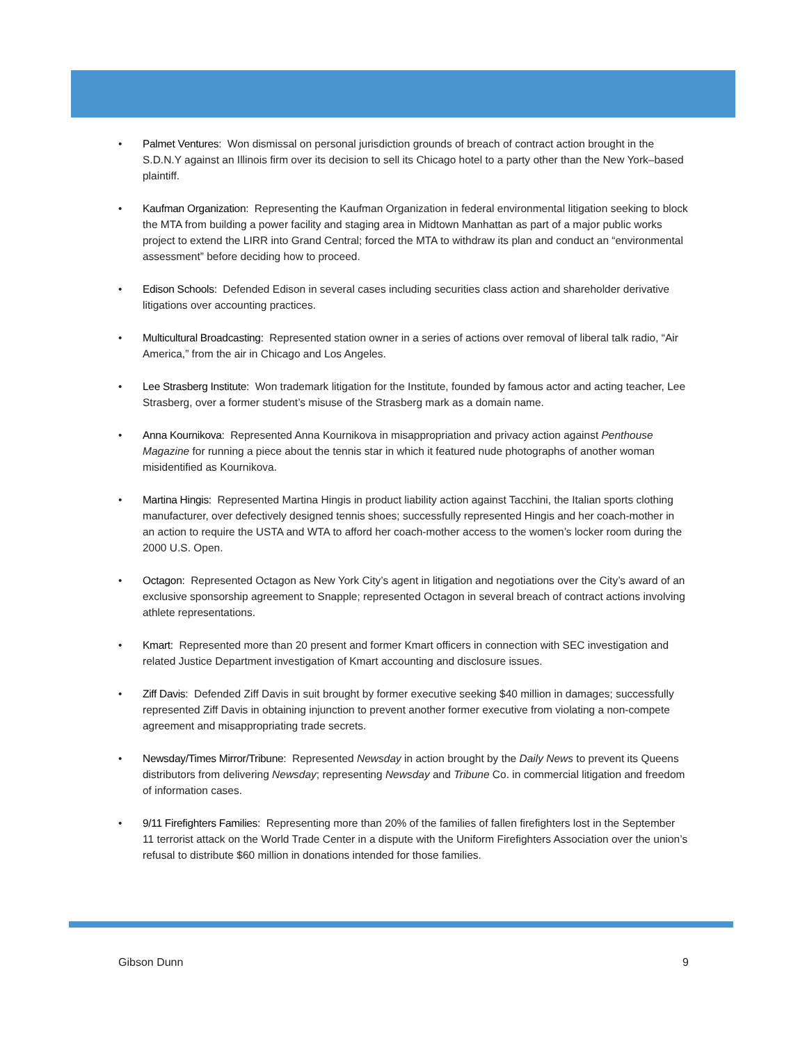• Palmet Ventures: Won dismissal on personal jurisdiction grounds of breach of contract action brought in the S.D.N.Y against an Illinois firm over its decision to sell its Chicago hotel to a party other than the New York–based plaintiff.
• Kaufman Organization: Representing the Kaufman Organization in federal environmental litigation seeking to block the MTA from building a power facility and staging area in Midtown Manhattan as part of a major public works project to extend the LIRR into Grand Central; forced the MTA to withdraw its plan and conduct an “environmental assessment” before deciding how to proceed.
• Edison Schools: Defended Edison in several cases including securities class action and shareholder derivative litigations over accounting practices.
• Multicultural Broadcasting: Represented station owner in a series of actions over removal of liberal talk radio, “Air America,” from the air in Chicago and Los Angeles.
• Lee Strasberg Institute: Won trademark litigation for the Institute, founded by famous actor and acting teacher, Lee Strasberg, over a former student’s misuse of the Strasberg mark as a domain name.
• Anna Kournikova: Represented Anna Kournikova in misappropriation and privacy action against Penthouse Magazine for running a piece about the tennis star in which it featured nude photographs of another woman misidentified as Kournikova.
• Martina Hingis: Represented Martina Hingis in product liability action against Tacchini, the Italian sports clothing manufacturer, over defectively designed tennis shoes; successfully represented Hingis and her coach-mother in an action to require the USTA and WTA to afford her coach-mother access to the women’s locker room during the 2000 U.S. Open.
• Octagon: Represented Octagon as New York City’s agent in litigation and negotiations over the City’s award of an exclusive sponsorship agreement to Snapple; represented Octagon in several breach of contract actions involving athlete representations.
• Kmart: Represented more than 20 present and former Kmart officers in connection with SEC investigation and related Justice Department investigation of Kmart accounting and disclosure issues.
• Ziff Davis: Defended Ziff Davis in suit brought by former executive seeking $40 million in damages; successfully represented Ziff Davis in obtaining injunction to prevent another former executive from violating a non-compete agreement and misappropriating trade secrets.
• Newsday/Times Mirror/Tribune: Represented Newsday in action brought by the Daily News to prevent its Queens distributors from delivering Newsday; representing Newsday and Tribune Co. in commercial litigation and freedom of information cases.
• 9/11 Firefighters Families: Representing more than 20% of the families of fallen firefighters lost in the September 11 terrorist attack on the World Trade Center in a dispute with the Uniform Firefighters Association over the union’s refusal to distribute $60 million in donations intended for those families.
Gibson Dunn 9